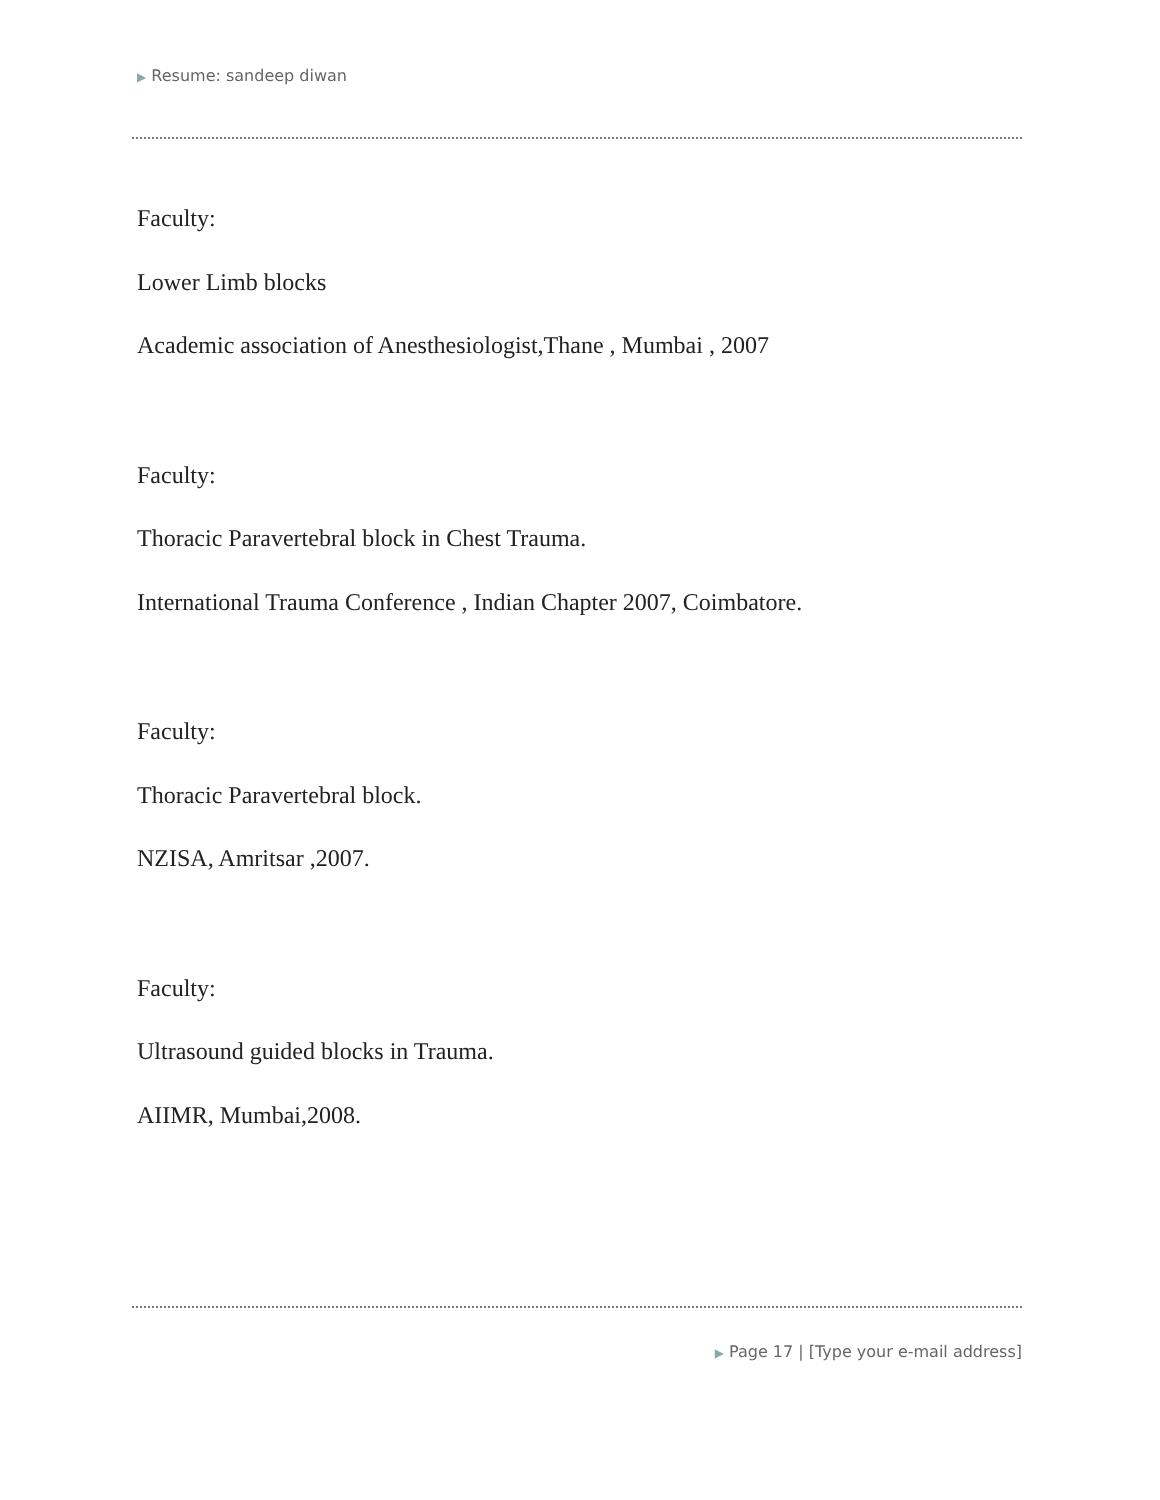▶ Resume: sandeep diwan
Faculty:
Lower Limb blocks
Academic association of Anesthesiologist,Thane , Mumbai , 2007
Faculty:
Thoracic Paravertebral block in Chest Trauma.
International Trauma Conference , Indian Chapter 2007, Coimbatore.
Faculty:
Thoracic Paravertebral block.
NZISA, Amritsar ,2007.
Faculty:
Ultrasound guided blocks in Trauma.
AIIMR, Mumbai,2008.
▶ Page 17 | [Type your e-mail address]